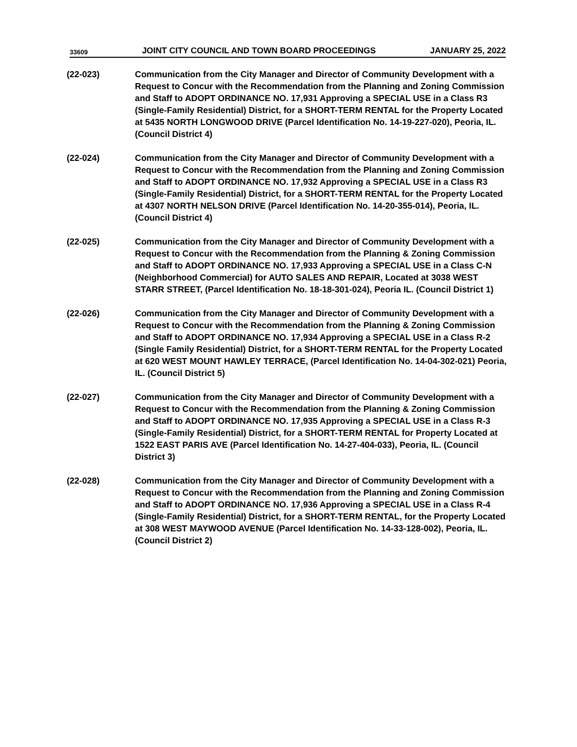33609 JOINT CITY COUNCIL AND TOWN BOARD PROCEEDINGS JANUARY 25, 2022
(22-023) Communication from the City Manager and Director of Community Development with a Request to Concur with the Recommendation from the Planning and Zoning Commission and Staff to ADOPT ORDINANCE NO. 17,931 Approving a SPECIAL USE in a Class R3 (Single-Family Residential) District, for a SHORT-TERM RENTAL for the Property Located at 5435 NORTH LONGWOOD DRIVE (Parcel Identification No. 14-19-227-020), Peoria, IL. (Council District 4)
(22-024) Communication from the City Manager and Director of Community Development with a Request to Concur with the Recommendation from the Planning and Zoning Commission and Staff to ADOPT ORDINANCE NO. 17,932 Approving a SPECIAL USE in a Class R3 (Single-Family Residential) District, for a SHORT-TERM RENTAL for the Property Located at 4307 NORTH NELSON DRIVE (Parcel Identification No. 14-20-355-014), Peoria, IL. (Council District 4)
(22-025) Communication from the City Manager and Director of Community Development with a Request to Concur with the Recommendation from the Planning & Zoning Commission and Staff to ADOPT ORDINANCE NO. 17,933 Approving a SPECIAL USE in a Class C-N (Neighborhood Commercial) for AUTO SALES AND REPAIR, Located at 3038 WEST STARR STREET, (Parcel Identification No. 18-18-301-024), Peoria IL. (Council District 1)
(22-026) Communication from the City Manager and Director of Community Development with a Request to Concur with the Recommendation from the Planning & Zoning Commission and Staff to ADOPT ORDINANCE NO. 17,934 Approving a SPECIAL USE in a Class R-2 (Single Family Residential) District, for a SHORT-TERM RENTAL for the Property Located at 620 WEST MOUNT HAWLEY TERRACE, (Parcel Identification No. 14-04-302-021) Peoria, IL. (Council District 5)
(22-027) Communication from the City Manager and Director of Community Development with a Request to Concur with the Recommendation from the Planning & Zoning Commission and Staff to ADOPT ORDINANCE NO. 17,935 Approving a SPECIAL USE in a Class R-3 (Single-Family Residential) District, for a SHORT-TERM RENTAL for Property Located at 1522 EAST PARIS AVE (Parcel Identification No. 14-27-404-033), Peoria, IL. (Council District 3)
(22-028) Communication from the City Manager and Director of Community Development with a Request to Concur with the Recommendation from the Planning and Zoning Commission and Staff to ADOPT ORDINANCE NO. 17,936 Approving a SPECIAL USE in a Class R-4 (Single-Family Residential) District, for a SHORT-TERM RENTAL, for the Property Located at 308 WEST MAYWOOD AVENUE (Parcel Identification No. 14-33-128-002), Peoria, IL. (Council District 2)